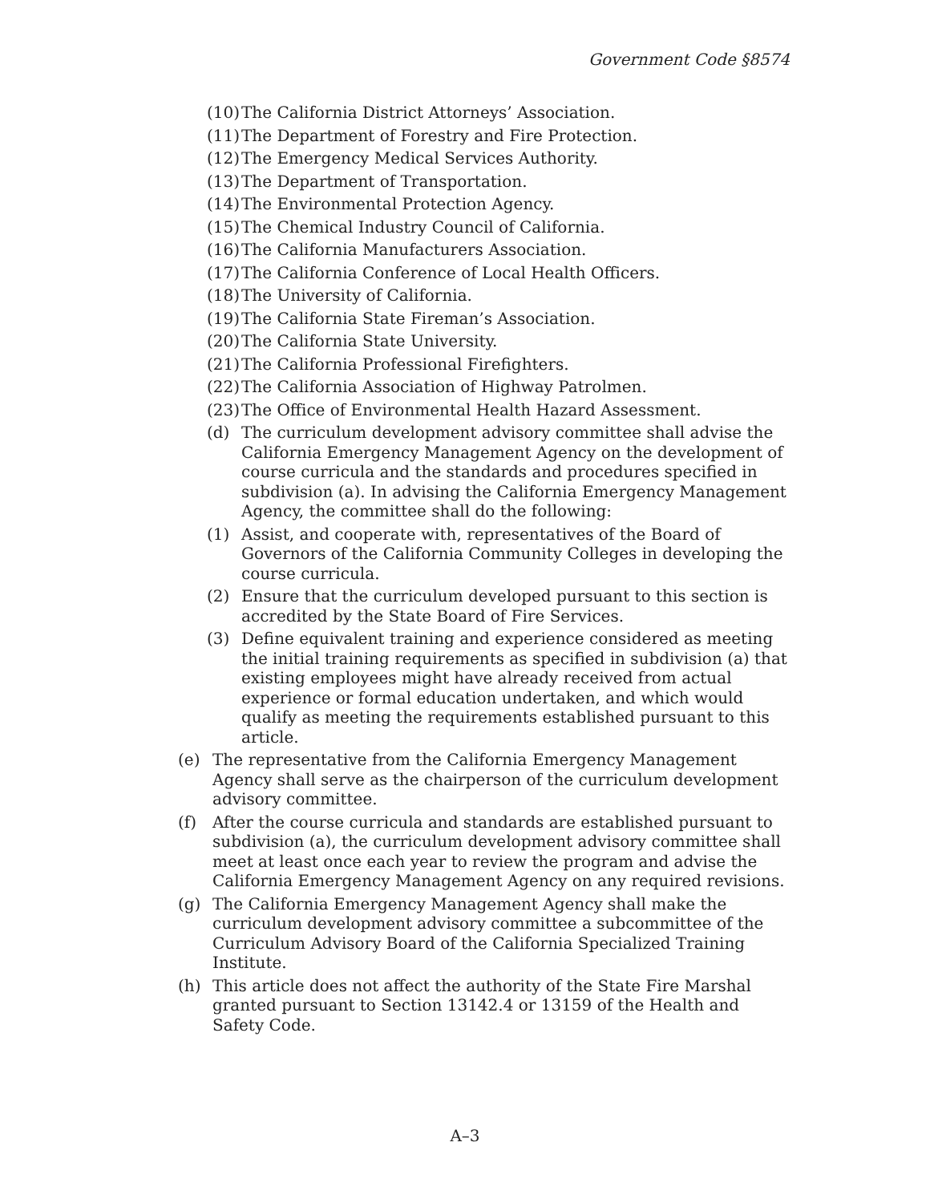Government Code §8574
(10) The California District Attorneys’ Association.
(11) The Department of Forestry and Fire Protection.
(12) The Emergency Medical Services Authority.
(13) The Department of Transportation.
(14) The Environmental Protection Agency.
(15) The Chemical Industry Council of California.
(16) The California Manufacturers Association.
(17) The California Conference of Local Health Officers.
(18) The University of California.
(19) The California State Fireman’s Association.
(20) The California State University.
(21) The California Professional Firefighters.
(22) The California Association of Highway Patrolmen.
(23) The Office of Environmental Health Hazard Assessment.
(d) The curriculum development advisory committee shall advise the California Emergency Management Agency on the development of course curricula and the standards and procedures specified in subdivision (a). In advising the California Emergency Management Agency, the committee shall do the following:
(1) Assist, and cooperate with, representatives of the Board of Governors of the California Community Colleges in developing the course curricula.
(2) Ensure that the curriculum developed pursuant to this section is accredited by the State Board of Fire Services.
(3) Define equivalent training and experience considered as meeting the initial training requirements as specified in subdivision (a) that existing employees might have already received from actual experience or formal education undertaken, and which would qualify as meeting the requirements established pursuant to this article.
(e) The representative from the California Emergency Management Agency shall serve as the chairperson of the curriculum development advisory committee.
(f) After the course curricula and standards are established pursuant to subdivision (a), the curriculum development advisory committee shall meet at least once each year to review the program and advise the California Emergency Management Agency on any required revisions.
(g) The California Emergency Management Agency shall make the curriculum development advisory committee a subcommittee of the Curriculum Advisory Board of the California Specialized Training Institute.
(h) This article does not affect the authority of the State Fire Marshal granted pursuant to Section 13142.4 or 13159 of the Health and Safety Code.
A–3